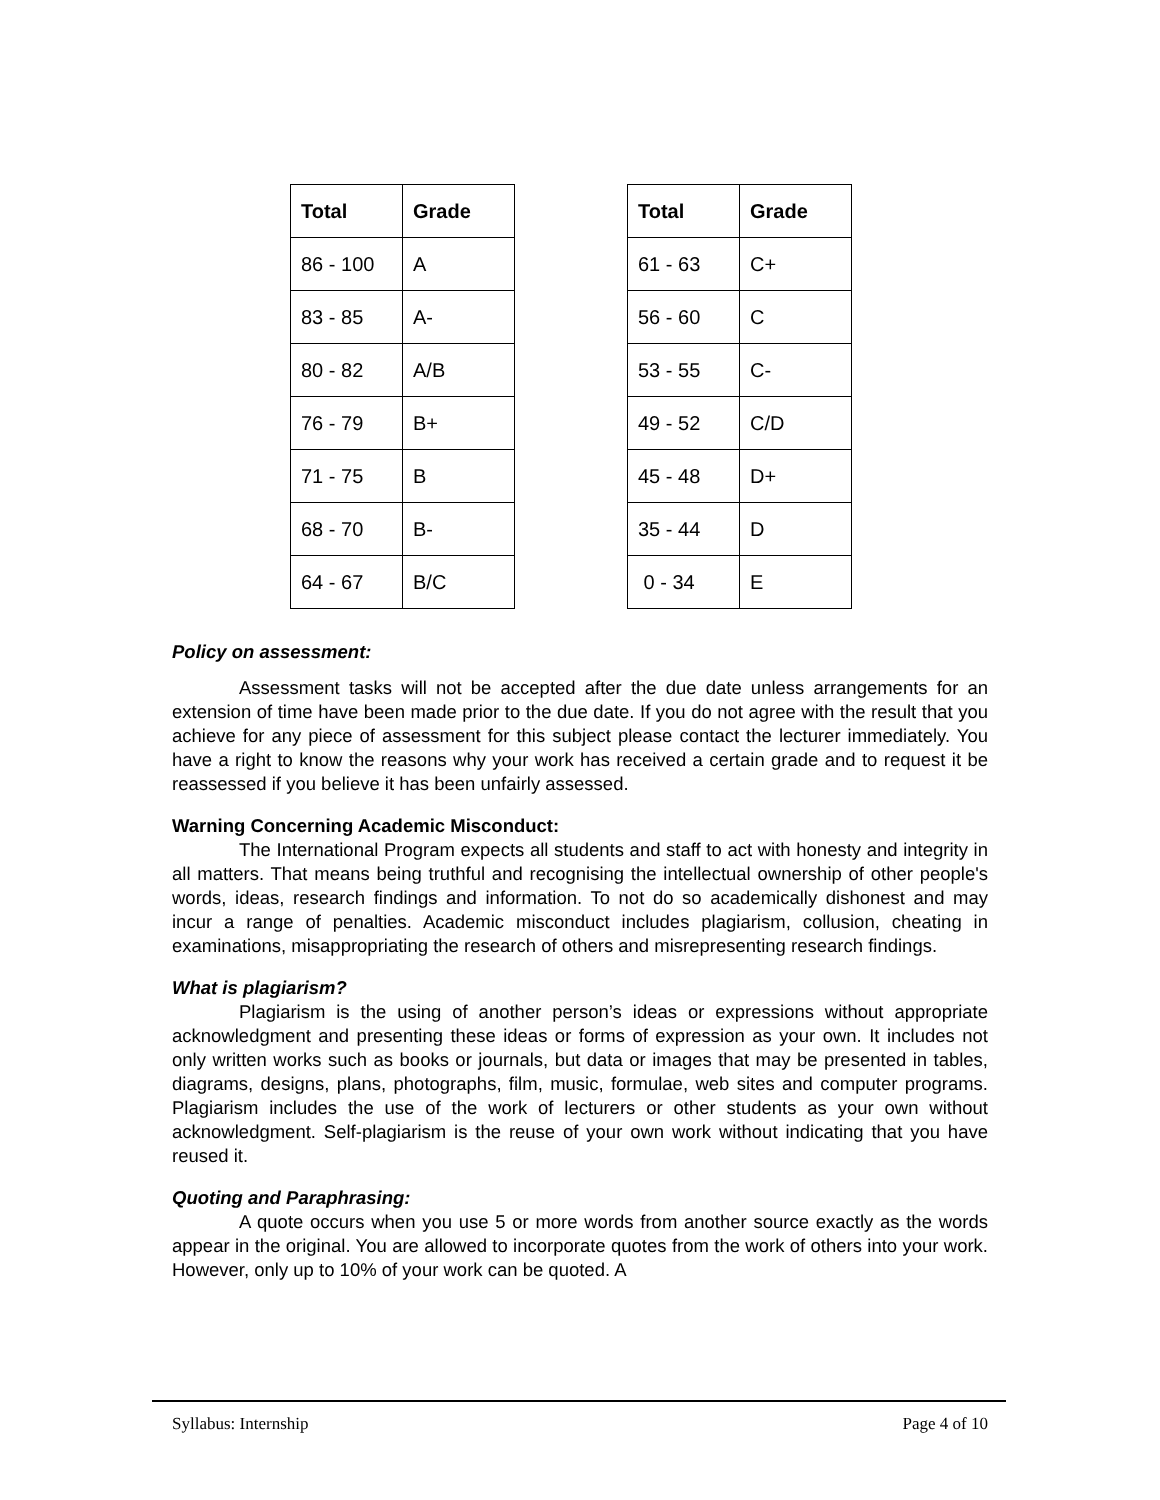| Total | Grade |
| --- | --- |
| 86 - 100 | A |
| 83 - 85 | A- |
| 80 - 82 | A/B |
| 76 - 79 | B+ |
| 71 - 75 | B |
| 68 - 70 | B- |
| 64 - 67 | B/C |
| Total | Grade |
| --- | --- |
| 61 - 63 | C+ |
| 56 - 60 | C |
| 53 - 55 | C- |
| 49 - 52 | C/D |
| 45 - 48 | D+ |
| 35 - 44 | D |
| 0 - 34 | E |
Policy on assessment:
Assessment tasks will not be accepted after the due date unless arrangements for an extension of time have been made prior to the due date. If you do not agree with the result that you achieve for any piece of assessment for this subject please contact the lecturer immediately. You have a right to know the reasons why your work has received a certain grade and to request it be reassessed if you believe it has been unfairly assessed.
Warning Concerning Academic Misconduct:
The International Program expects all students and staff to act with honesty and integrity in all matters. That means being truthful and recognising the intellectual ownership of other people's words, ideas, research findings and information. To not do so academically dishonest and may incur a range of penalties. Academic misconduct includes plagiarism, collusion, cheating in examinations, misappropriating the research of others and misrepresenting research findings.
What is plagiarism?
Plagiarism is the using of another person’s ideas or expressions without appropriate acknowledgment and presenting these ideas or forms of expression as your own. It includes not only written works such as books or journals, but data or images that may be presented in tables, diagrams, designs, plans, photographs, film, music, formulae, web sites and computer programs. Plagiarism includes the use of the work of lecturers or other students as your own without acknowledgment. Self-plagiarism is the reuse of your own work without indicating that you have reused it.
Quoting and Paraphrasing:
A quote occurs when you use 5 or more words from another source exactly as the words appear in the original. You are allowed to incorporate quotes from the work of others into your work. However, only up to 10% of your work can be quoted. A
Syllabus: Internship Page 4 of 10